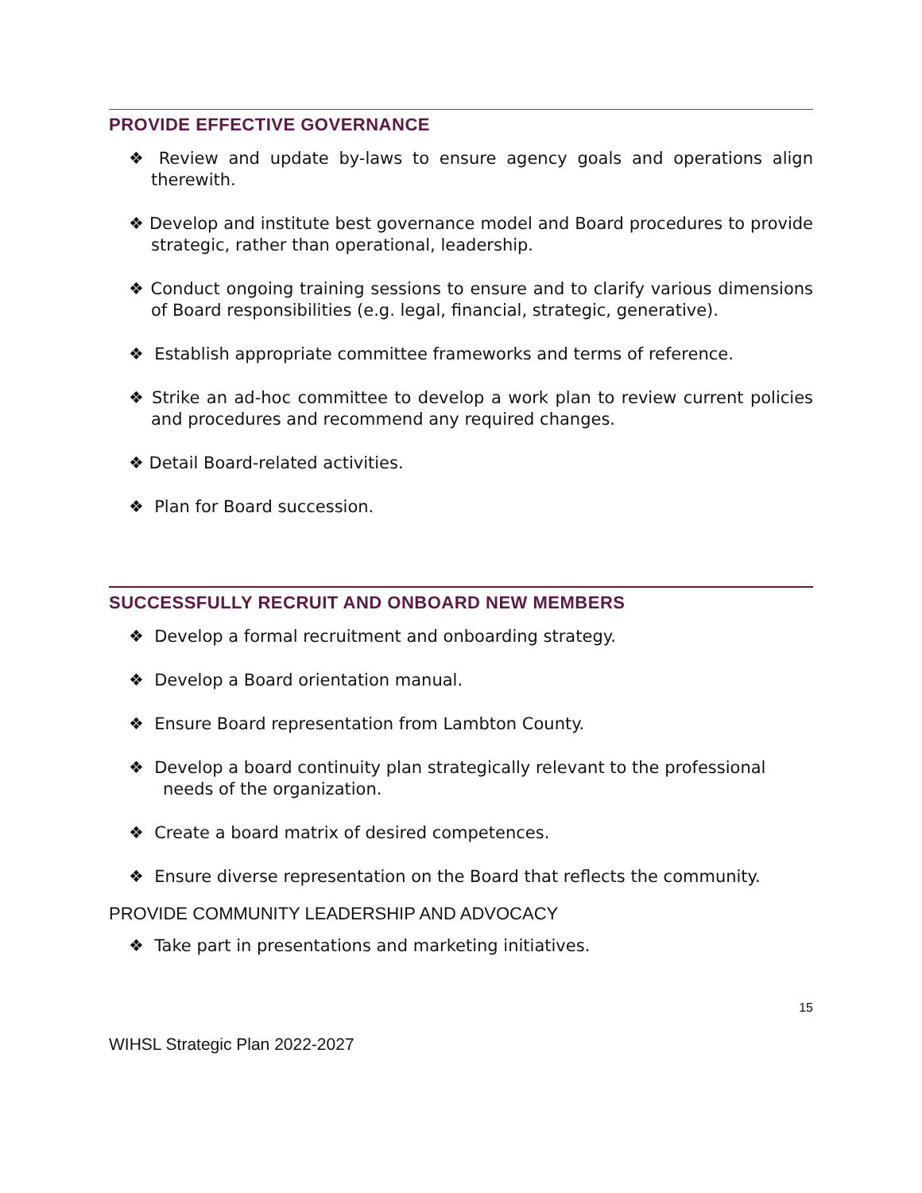PROVIDE EFFECTIVE GOVERNANCE
❖ Review and update by-laws to ensure agency goals and operations align therewith.
❖ Develop and institute best governance model and Board procedures to provide strategic, rather than operational, leadership.
❖ Conduct ongoing training sessions to ensure and to clarify various dimensions of Board responsibilities (e.g. legal, financial, strategic, generative).
❖ Establish appropriate committee frameworks and terms of reference.
❖ Strike an ad-hoc committee to develop a work plan to review current policies and procedures and recommend any required changes.
❖ Detail Board-related activities.
❖ Plan for Board succession.
SUCCESSFULLY RECRUIT AND ONBOARD NEW MEMBERS
❖ Develop a formal recruitment and onboarding strategy.
❖ Develop a Board orientation manual.
❖ Ensure Board representation from Lambton County.
❖ Develop a board continuity plan strategically relevant to the professional needs of the organization.
❖ Create a board matrix of desired competences.
❖ Ensure diverse representation on the Board that reflects the community.
PROVIDE COMMUNITY LEADERSHIP AND ADVOCACY
❖ Take part in presentations and marketing initiatives.
15
WIHSL Strategic Plan 2022-2027